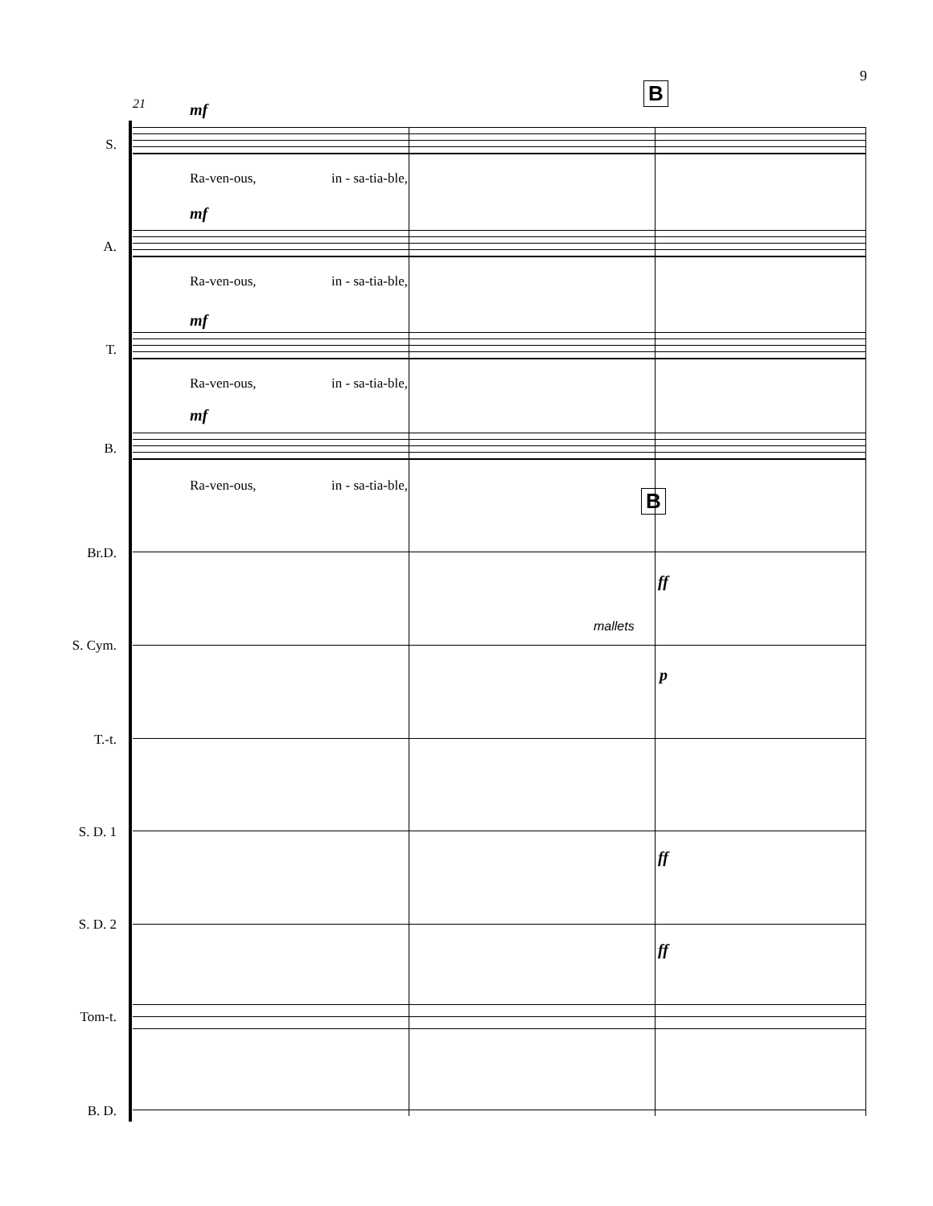9
21 B
B
S.
mf
Ra-ven-ous, in - sa-tia-ble,
A.
mf
Ra-ven-ous, in - sa-tia-ble,
T.
mf
Ra-ven-ous, in - sa-tia-ble,
B.
mf
Ra-ven-ous, in - sa-tia-ble,
Br.D.
ff
S. Cym.
mallets
p
T.-t.
S. D. 1
ff
S. D. 2
ff
Tom-t.
B. D.